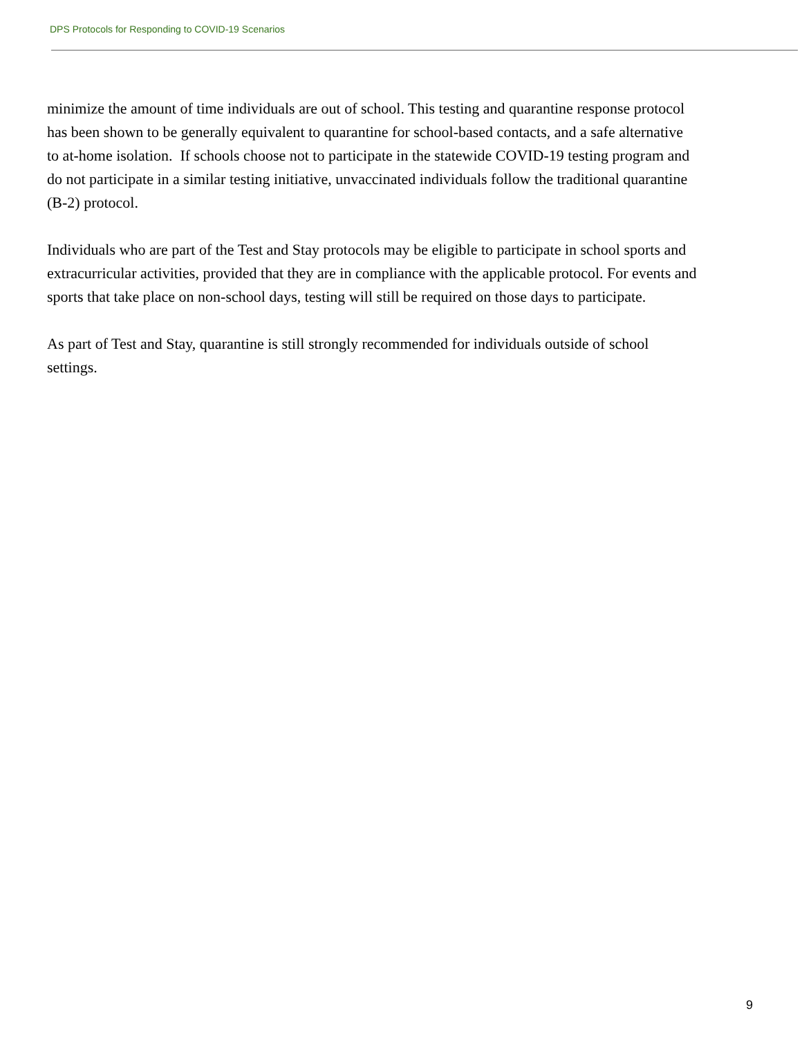DPS Protocols for Responding to COVID-19 Scenarios
minimize the amount of time individuals are out of school. This testing and quarantine response protocol has been shown to be generally equivalent to quarantine for school-based contacts, and a safe alternative to at-home isolation. If schools choose not to participate in the statewide COVID-19 testing program and do not participate in a similar testing initiative, unvaccinated individuals follow the traditional quarantine (B-2) protocol.
Individuals who are part of the Test and Stay protocols may be eligible to participate in school sports and extracurricular activities, provided that they are in compliance with the applicable protocol. For events and sports that take place on non-school days, testing will still be required on those days to participate.
As part of Test and Stay, quarantine is still strongly recommended for individuals outside of school settings.
9